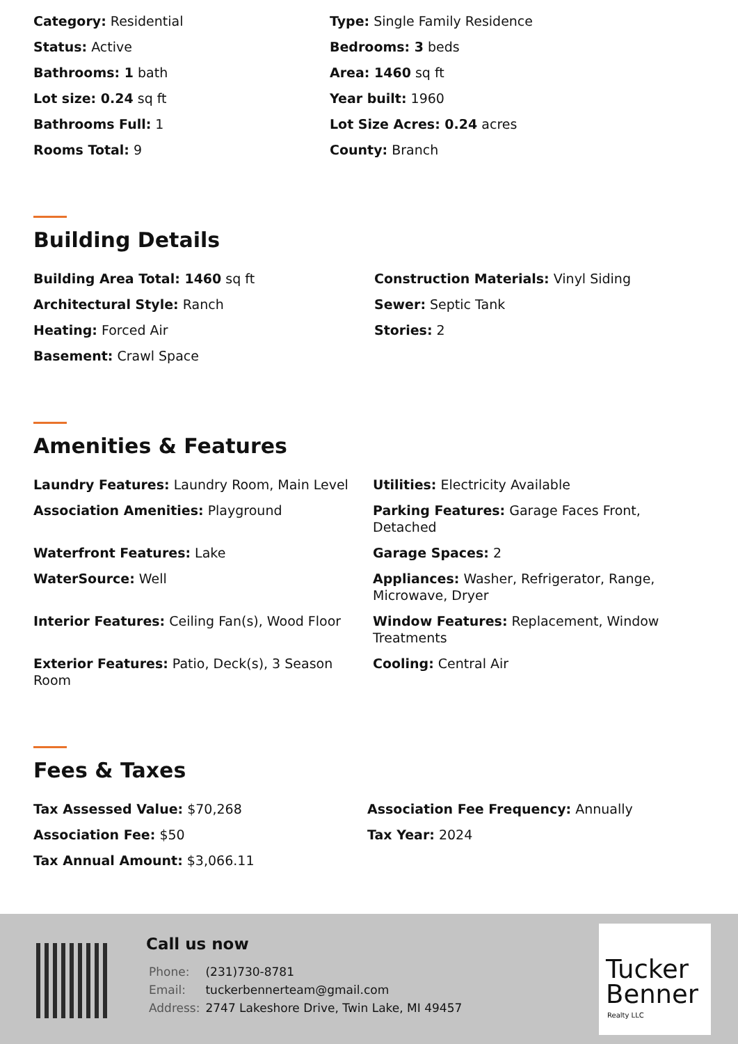Category: Residential
Type: Single Family Residence
Status: Active
Bedrooms: 3 beds
Bathrooms: 1 bath
Area: 1460 sq ft
Lot size: 0.24 sq ft
Year built: 1960
Bathrooms Full: 1
Lot Size Acres: 0.24 acres
Rooms Total: 9
County: Branch
Building Details
Building Area Total: 1460 sq ft
Construction Materials: Vinyl Siding
Architectural Style: Ranch
Sewer: Septic Tank
Heating: Forced Air
Stories: 2
Basement: Crawl Space
Amenities & Features
Laundry Features: Laundry Room, Main Level
Utilities: Electricity Available
Association Amenities: Playground
Parking Features: Garage Faces Front, Detached
Waterfront Features: Lake
Garage Spaces: 2
WaterSource: Well
Appliances: Washer, Refrigerator, Range, Microwave, Dryer
Interior Features: Ceiling Fan(s), Wood Floor
Window Features: Replacement, Window Treatments
Exterior Features: Patio, Deck(s), 3 Season Room
Cooling: Central Air
Fees & Taxes
Tax Assessed Value: $70,268
Association Fee Frequency: Annually
Association Fee: $50
Tax Year: 2024
Tax Annual Amount: $3,066.11
Call us now
| Phone: | (231)730-8781 |
| Email: | tuckerbennerteam@gmail.com |
| Address: | 2747 Lakeshore Drive, Twin Lake, MI 49457 |
Tucker
Benner
Realty LLC